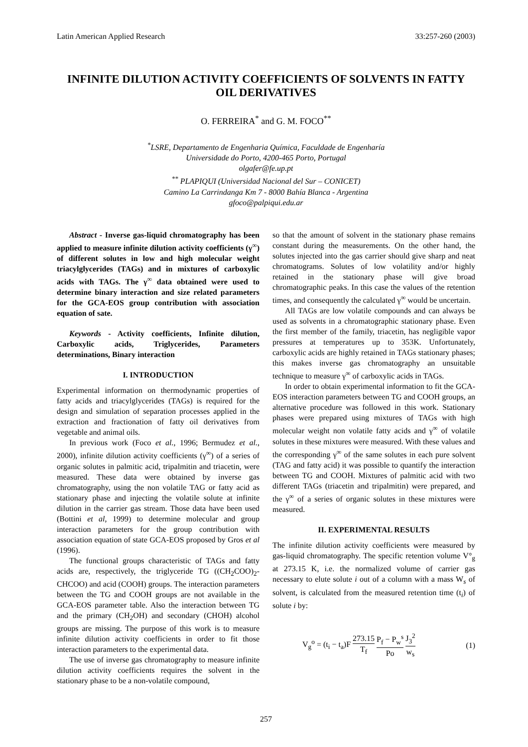Latin American Applied Research 33:257-260 (2003)
INFINITE DILUTION ACTIVITY COEFFICIENTS OF SOLVENTS IN FATTY OIL DERIVATIVES
O. FERREIRA<sup>*</sup> and G. M. FOCO<sup>**</sup>
<sup>*</sup> LSRE, Departamento de Engenharia Química, Faculdade de Engenharía
Universidade do Porto, 4200-465 Porto, Portugal
olgafer@fe.up.pt
<sup>**</sup> PLAPIQUI (Universidad Nacional del Sur – CONICET)
Camino La Carrindanga Km 7 - 8000 Bahía Blanca - Argentina
gfoco@palpiqui.edu.ar
Abstract - Inverse gas-liquid chromatography has been applied to measure infinite dilution activity coefficients (γ<sup>∞</sup>) of different solutes in low and high molecular weight triacylglycerides (TAGs) and in mixtures of carboxylic acids with TAGs. The γ<sup>∞</sup> data obtained were used to determine binary interaction and size related parameters for the GCA-EOS group contribution with association equation of sate.
Keywords - Activity coefficients, Infinite dilution, Carboxylic acids, Triglycerides, Parameters determinations, Binary interaction
I. INTRODUCTION
Experimental information on thermodynamic properties of fatty acids and triacylglycerides (TAGs) is required for the design and simulation of separation processes applied in the extraction and fractionation of fatty oil derivatives from vegetable and animal oils.
In previous work (Foco et al., 1996; Bermudez et al., 2000), infinite dilution activity coefficients (γ<sup>∞</sup>) of a series of organic solutes in palmitic acid, tripalmitin and triacetin, were measured. These data were obtained by inverse gas chromatography, using the non volatile TAG or fatty acid as stationary phase and injecting the volatile solute at infinite dilution in the carrier gas stream. Those data have been used (Bottini et al, 1999) to determine molecular and group interaction parameters for the group contribution with association equation of state GCA-EOS proposed by Gros et al (1996).
The functional groups characteristic of TAGs and fatty acids are, respectively, the triglyceride TG ((CH<sub>2</sub>COO)<sub>2</sub>-CHCOO) and acid (COOH) groups. The interaction parameters between the TG and COOH groups are not available in the GCA-EOS parameter table. Also the interaction between TG and the primary (CH<sub>2</sub>OH) and secondary (CHOH) alcohol groups are missing. The purpose of this work is to measure infinite dilution activity coefficients in order to fit those interaction parameters to the experimental data.
The use of inverse gas chromatography to measure infinite dilution activity coefficients requires the solvent in the stationary phase to be a non-volatile compound,
so that the amount of solvent in the stationary phase remains constant during the measurements. On the other hand, the solutes injected into the gas carrier should give sharp and neat chromatograms. Solutes of low volatility and/or highly retained in the stationary phase will give broad chromatographic peaks. In this case the values of the retention times, and consequently the calculated γ<sup>∞</sup> would be uncertain.
All TAGs are low volatile compounds and can always be used as solvents in a chromatographic stationary phase. Even the first member of the family, triacetin, has negligible vapor pressures at temperatures up to 353K. Unfortunately, carboxylic acids are highly retained in TAGs stationary phases; this makes inverse gas chromatography an unsuitable technique to measure γ<sup>∞</sup> of carboxylic acids in TAGs.
In order to obtain experimental information to fit the GCA-EOS interaction parameters between TG and COOH groups, an alternative procedure was followed in this work. Stationary phases were prepared using mixtures of TAGs with high molecular weight non volatile fatty acids and γ<sup>∞</sup> of volatile solutes in these mixtures were measured. With these values and the corresponding γ<sup>∞</sup> of the same solutes in each pure solvent (TAG and fatty acid) it was possible to quantify the interaction between TG and COOH. Mixtures of palmitic acid with two different TAGs (triacetin and tripalmitin) were prepared, and the γ<sup>∞</sup> of a series of organic solutes in these mixtures were measured.
II. EXPERIMENTAL RESULTS
The infinite dilution activity coefficients were measured by gas-liquid chromatography. The specific retention volume V°<sub>g</sub> at 273.15 K, i.e. the normalized volume of carrier gas necessary to elute solute i out of a column with a mass W<sub>s</sub> of solvent, is calculated from the measured retention time (t<sub>i</sub>) of solute i by:
V<sub>g</sub><sup>o</sup> = (t<sub>i</sub> − t<sub>a</sub>)F 273.15 T<sub>f</sub> P<sub>f</sub> − P<sub>w</sub><sup>s</sup> Po J<sub>3</sub><sup>2</sup> w<sub>s</sub> (1)
257